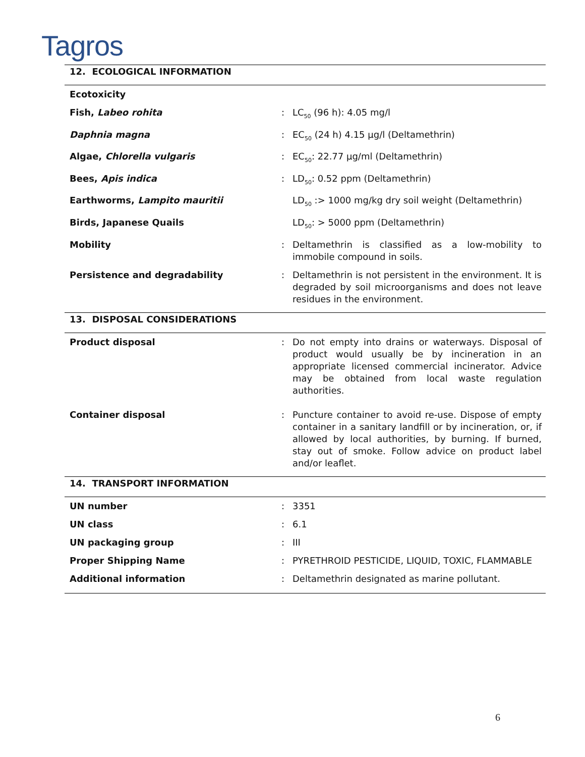Tagros
12. ECOLOGICAL INFORMATION
| Ecotoxicity | | |
| Fish, Labeo rohita | : | LC<sub>50</sub> (96 h): 4.05 mg/l |
| Daphnia magna | : | EC<sub>50</sub> (24 h) 4.15 µg/l (Deltamethrin) |
| Algae, Chlorella vulgaris | : | EC<sub>50</sub>: 22.77 µg/ml (Deltamethrin) |
| Bees, Apis indica | : | LD<sub>50</sub>: 0.52 ppm (Deltamethrin) |
| Earthworms, Lampito mauritii | | LD<sub>50</sub> :> 1000 mg/kg dry soil weight (Deltamethrin) |
| Birds, Japanese Quails | | LD<sub>50</sub>: > 5000 ppm (Deltamethrin) |
| Mobility | : | Deltamethrin is classified as a low-mobility to immobile compound in soils. |
| Persistence and degradability | : | Deltamethrin is not persistent in the environment. It is degraded by soil microorganisms and does not leave residues in the environment. |
13. DISPOSAL CONSIDERATIONS
| Product disposal | : | Do not empty into drains or waterways. Disposal of product would usually be by incineration in an appropriate licensed commercial incinerator. Advice may be obtained from local waste regulation authorities. |
| Container disposal | : | Puncture container to avoid re-use. Dispose of empty container in a sanitary landfill or by incineration, or, if allowed by local authorities, by burning. If burned, stay out of smoke. Follow advice on product label and/or leaflet. |
14. TRANSPORT INFORMATION
| UN number | : | 3351 |
| UN class | : | 6.1 |
| UN packaging group | : | III |
| Proper Shipping Name | : | PYRETHROID PESTICIDE, LIQUID, TOXIC, FLAMMABLE |
| Additional information | : | Deltamethrin designated as marine pollutant. |
6